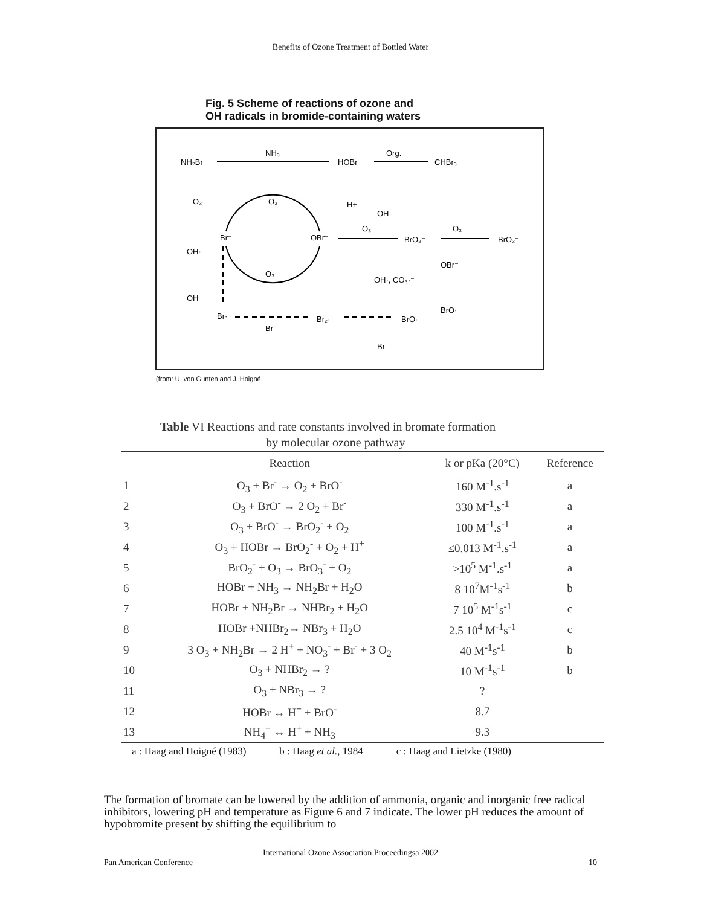Benefits of Ozone Treatment of Bottled Water
Fig. 5 Scheme of reactions of ozone and
OH radicals in bromide-containing waters
NH₂Br
NH₃
HOBr
Org.
CHBr₃
O₃
O₃
H+
OH·
Br⁻
OBr⁻
O₃
BrO₂⁻
O₃
BrO₃⁻
OH·
O₃
OBr⁻
OH·, CO₃·⁻
OH⁻
Br·
Br⁻
Br₂·⁻
BrO·
BrO·
Br⁻
(from: U. von Gunten and J. Hoigné,
Table VI Reactions and rate constants involved in bromate formation
by molecular ozone pathway
| | Reaction | k or pKa (20°C) | Reference |
| --- | --- | --- | --- |
| 1 | O<sub>3</sub> + Br<sup>-</sup> → O<sub>2</sub> + BrO<sup>-</sup> | 160 M<sup>-1</sup>.s<sup>-1</sup> | a |
| 2 | O<sub>3</sub> + BrO<sup>-</sup> → 2 O<sub>2</sub> + Br<sup>-</sup> | 330 M<sup>-1</sup>.s<sup>-1</sup> | a |
| 3 | O<sub>3</sub> + BrO<sup>-</sup> → BrO<sub>2</sub><sup>-</sup> + O<sub>2</sub> | 100 M<sup>-1</sup>.s<sup>-1</sup> | a |
| 4 | O<sub>3</sub> + HOBr → BrO<sub>2</sub><sup>-</sup> + O<sub>2</sub> + H<sup>+</sup> | ≤0.013 M<sup>-1</sup>.s<sup>-1</sup> | a |
| 5 | BrO<sub>2</sub><sup>-</sup> + O<sub>3</sub> → BrO<sub>3</sub><sup>-</sup> + O<sub>2</sub> | >10<sup>5</sup> M<sup>-1</sup>.s<sup>-1</sup> | a |
| 6 | HOBr + NH<sub>3</sub> → NH<sub>2</sub>Br + H<sub>2</sub>O | 8 10<sup>7</sup>M<sup>-1</sup>s<sup>-1</sup> | b |
| 7 | HOBr + NH<sub>2</sub>Br → NHBr<sub>2</sub> + H<sub>2</sub>O | 7 10<sup>5</sup> M<sup>-1</sup>s<sup>-1</sup> | c |
| 8 | HOBr +NHBr<sub>2</sub>→ NBr<sub>3</sub> + H<sub>2</sub>O | 2.5 10<sup>4</sup> M<sup>-1</sup>s<sup>-1</sup> | c |
| 9 | 3 O<sub>3</sub> + NH<sub>2</sub>Br → 2 H<sup>+</sup> + NO<sub>3</sub><sup>-</sup> + Br<sup>-</sup> + 3 O<sub>2</sub> | 40 M<sup>-1</sup>s<sup>-1</sup> | b |
| 10 | O<sub>3</sub> + NHBr<sub>2</sub> → ? | 10 M<sup>-1</sup>s<sup>-1</sup> | b |
| 11 | O<sub>3</sub> + NBr<sub>3</sub> → ? | ? | |
| 12 | HOBr ↔ H<sup>+</sup> + BrO<sup>-</sup> | 8.7 | |
| 13 | NH<sub>4</sub><sup>+</sup> ↔ H<sup>+</sup> + NH<sub>3</sub> | 9.3 | |
a : Haag and Hoigné (1983) b : Haag et al., 1984 c : Haag and Lietzke (1980)
The formation of bromate can be lowered by the addition of ammonia, organic and inorganic free radical inhibitors, lowering pH and temperature as Figure 6 and 7 indicate. The lower pH reduces the amount of hypobromite present by shifting the equilibrium to
International Ozone Association Proceedingsa 2002
Pan American Conference 10